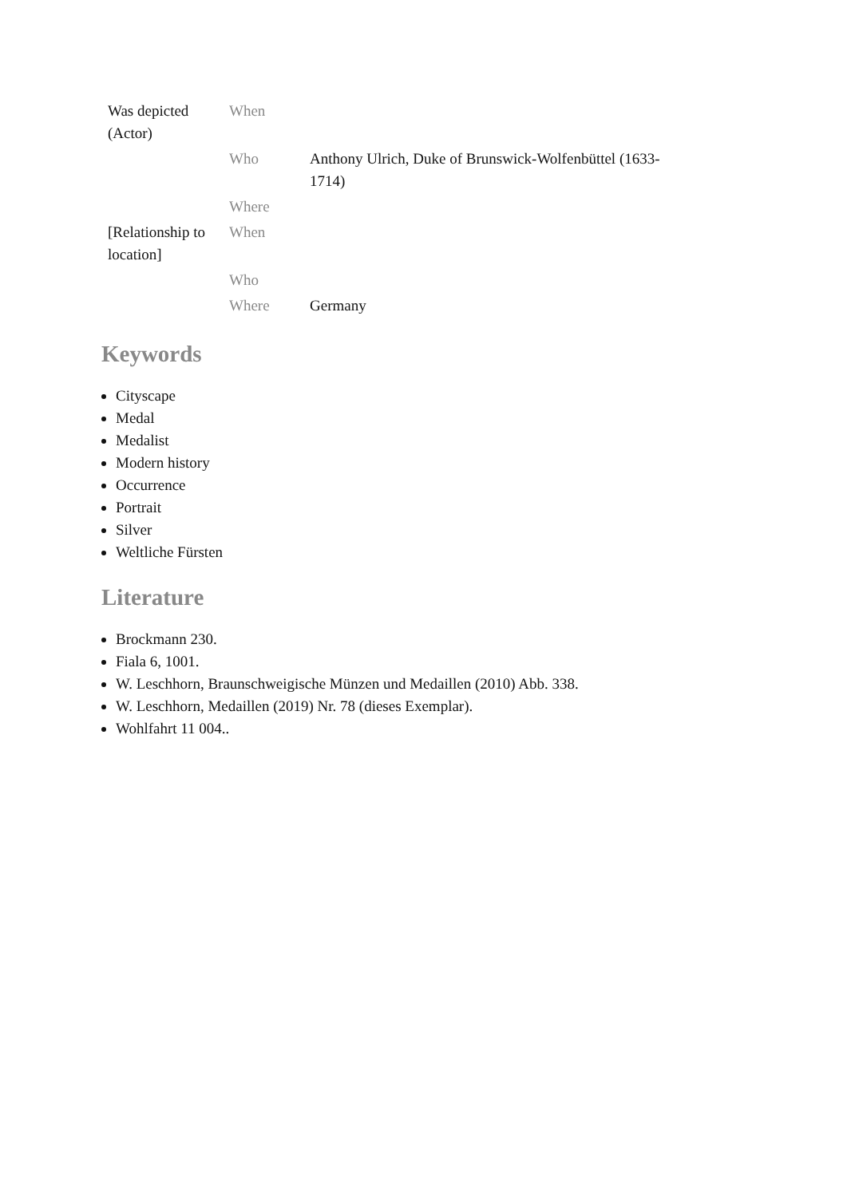| Was depicted (Actor) | When | |
| | Who | Anthony Ulrich, Duke of Brunswick-Wolfenbüttel (1633-1714) |
| | Where | |
| [Relationship to location] | When | |
| | Who | |
| | Where | Germany |
Keywords
Cityscape
Medal
Medalist
Modern history
Occurrence
Portrait
Silver
Weltliche Fürsten
Literature
Brockmann 230.
Fiala 6, 1001.
W. Leschhorn, Braunschweigische Münzen und Medaillen (2010) Abb. 338.
W. Leschhorn, Medaillen (2019) Nr. 78 (dieses Exemplar).
Wohlfahrt 11 004..